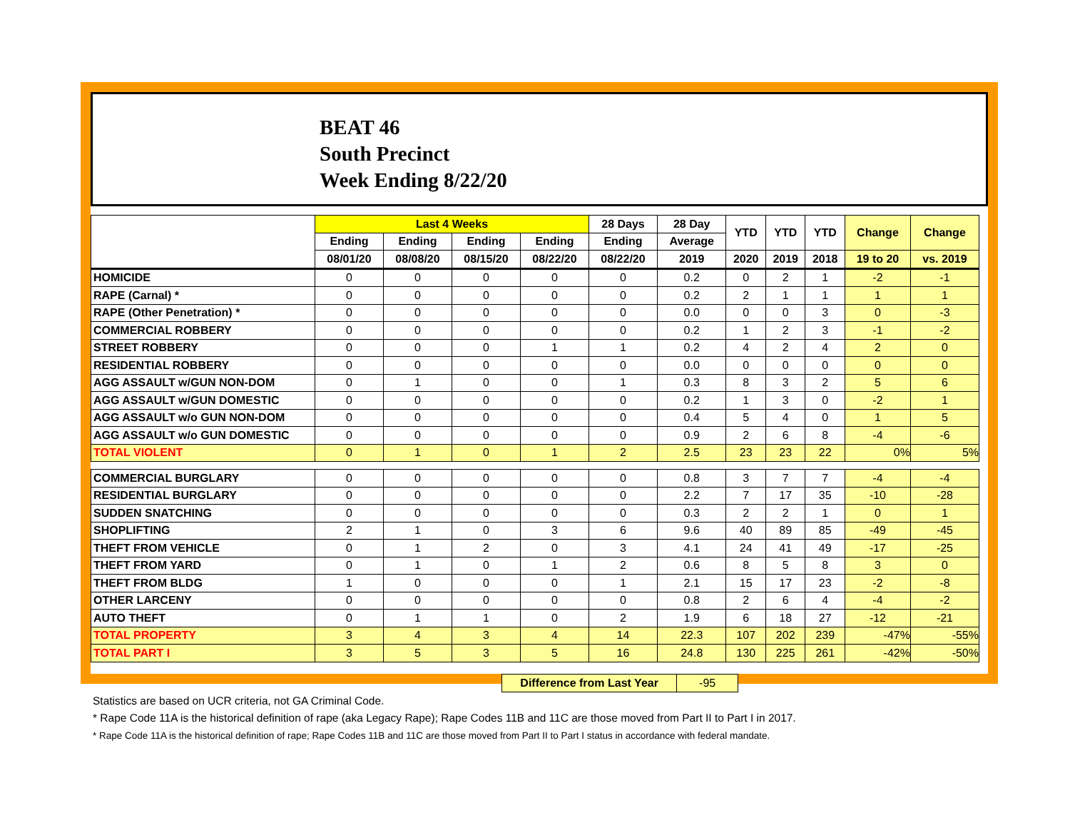BEAT 46
South Precinct
Week Ending 8/22/20
| | Last 4 Weeks | | | | 28 Days | 28 Day | YTD | YTD | YTD | Change | Change |
| --- | --- | --- | --- | --- | --- | --- | --- | --- | --- | --- | --- |
| | Ending | Ending | Ending | Ending | Ending | Average | | | | | |
| | 08/01/20 | 08/08/20 | 08/15/20 | 08/22/20 | 08/22/20 | 2019 | 2020 | 2019 | 2018 | 19 to 20 | vs. 2019 |
| HOMICIDE | 0 | 0 | 0 | 0 | 0 | 0.2 | 0 | 2 | 1 | -2 | -1 |
| RAPE (Carnal) * | 0 | 0 | 0 | 0 | 0 | 0.2 | 2 | 1 | 1 | 1 | 1 |
| RAPE (Other Penetration) * | 0 | 0 | 0 | 0 | 0 | 0.0 | 0 | 0 | 3 | 0 | -3 |
| COMMERCIAL ROBBERY | 0 | 0 | 0 | 0 | 0 | 0.2 | 1 | 2 | 3 | -1 | -2 |
| STREET ROBBERY | 0 | 0 | 0 | 1 | 1 | 0.2 | 4 | 2 | 4 | 2 | 0 |
| RESIDENTIAL ROBBERY | 0 | 0 | 0 | 0 | 0 | 0.0 | 0 | 0 | 0 | 0 | 0 |
| AGG ASSAULT w/GUN NON-DOM | 0 | 1 | 0 | 0 | 1 | 0.3 | 8 | 3 | 2 | 5 | 6 |
| AGG ASSAULT w/GUN DOMESTIC | 0 | 0 | 0 | 0 | 0 | 0.2 | 1 | 3 | 0 | -2 | 1 |
| AGG ASSAULT w/o GUN NON-DOM | 0 | 0 | 0 | 0 | 0 | 0.4 | 5 | 4 | 0 | 1 | 5 |
| AGG ASSAULT w/o GUN DOMESTIC | 0 | 0 | 0 | 0 | 0 | 0.9 | 2 | 6 | 8 | -4 | -6 |
| TOTAL VIOLENT | 0 | 1 | 0 | 1 | 2 | 2.5 | 23 | 23 | 22 | 0% | 5% |
| COMMERCIAL BURGLARY | 0 | 0 | 0 | 0 | 0 | 0.8 | 3 | 7 | 7 | -4 | -4 |
| RESIDENTIAL BURGLARY | 0 | 0 | 0 | 0 | 0 | 2.2 | 7 | 17 | 35 | -10 | -28 |
| SUDDEN SNATCHING | 0 | 0 | 0 | 0 | 0 | 0.3 | 2 | 2 | 1 | 0 | 1 |
| SHOPLIFTING | 2 | 1 | 0 | 3 | 6 | 9.6 | 40 | 89 | 85 | -49 | -45 |
| THEFT FROM VEHICLE | 0 | 1 | 2 | 0 | 3 | 4.1 | 24 | 41 | 49 | -17 | -25 |
| THEFT FROM YARD | 0 | 1 | 0 | 1 | 2 | 0.6 | 8 | 5 | 8 | 3 | 0 |
| THEFT FROM BLDG | 1 | 0 | 0 | 0 | 1 | 2.1 | 15 | 17 | 23 | -2 | -8 |
| OTHER LARCENY | 0 | 0 | 0 | 0 | 0 | 0.8 | 2 | 6 | 4 | -4 | -2 |
| AUTO THEFT | 0 | 1 | 1 | 0 | 2 | 1.9 | 6 | 18 | 27 | -12 | -21 |
| TOTAL PROPERTY | 3 | 4 | 3 | 4 | 14 | 22.3 | 107 | 202 | 239 | -47% | -55% |
| TOTAL PART I | 3 | 5 | 3 | 5 | 16 | 24.8 | 130 | 225 | 261 | -42% | -50% |
Difference from Last Year -95
Statistics are based on UCR criteria, not GA Criminal Code.
* Rape Code 11A is the historical definition of rape (aka Legacy Rape); Rape Codes 11B and 11C are those moved from Part II to Part I in 2017.
* Rape Code 11A is the historical definition of rape; Rape Codes 11B and 11C are those moved from Part II to Part I status in accordance with federal mandate.